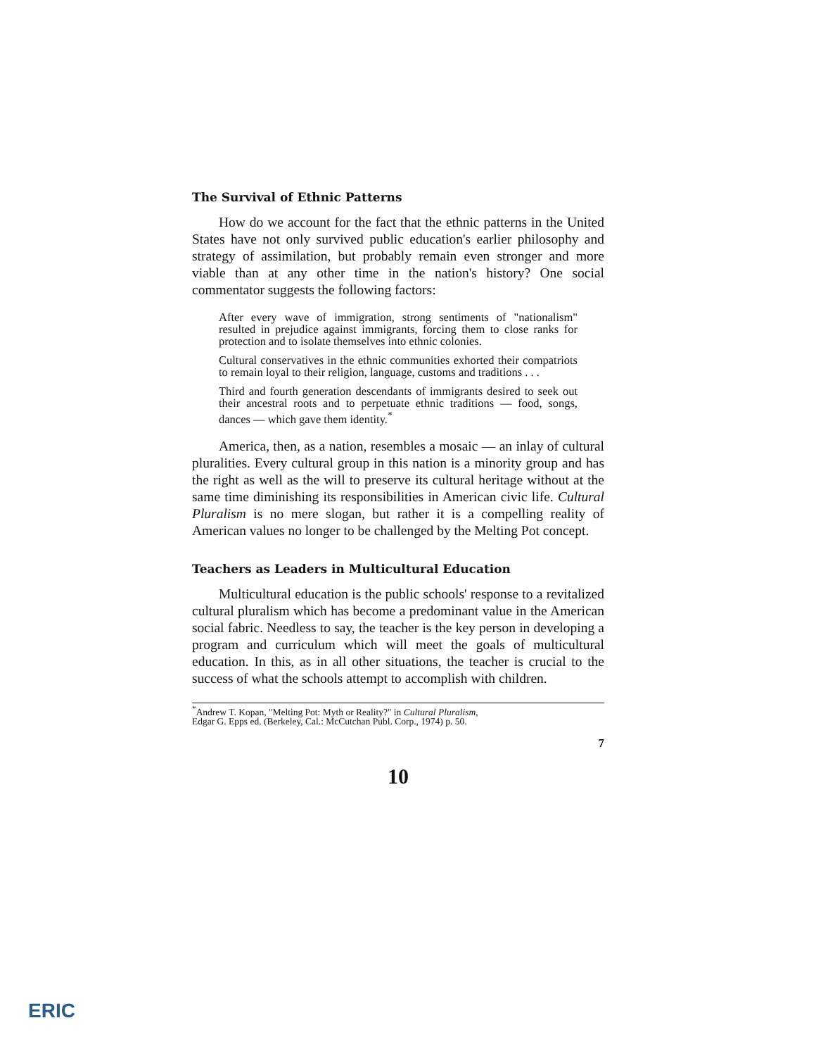The Survival of Ethnic Patterns
How do we account for the fact that the ethnic patterns in the United States have not only survived public education's earlier philosophy and strategy of assimilation, but probably remain even stronger and more viable than at any other time in the nation's history? One social commentator suggests the following factors:
After every wave of immigration, strong sentiments of "nationalism" resulted in prejudice against immigrants, forcing them to close ranks for protection and to isolate themselves into ethnic colonies.
Cultural conservatives in the ethnic communities exhorted their compatriots to remain loyal to their religion, language, customs and traditions . . .
Third and fourth generation descendants of immigrants desired to seek out their ancestral roots and to perpetuate ethnic traditions — food, songs, dances — which gave them identity.<sup>*</sup>
America, then, as a nation, resembles a mosaic — an inlay of cultural pluralities. Every cultural group in this nation is a minority group and has the right as well as the will to preserve its cultural heritage without at the same time diminishing its responsibilities in American civic life. Cultural Pluralism is no mere slogan, but rather it is a compelling reality of American values no longer to be challenged by the Melting Pot concept.
Teachers as Leaders in Multicultural Education
Multicultural education is the public schools' response to a revitalized cultural pluralism which has become a predominant value in the American social fabric. Needless to say, the teacher is the key person in developing a program and curriculum which will meet the goals of multicultural education. In this, as in all other situations, the teacher is crucial to the success of what the schools attempt to accomplish with children.
<sup>*</sup> Andrew T. Kopan, "Melting Pot: Myth or Reality?" in Cultural Pluralism,
Edgar G. Epps ed. (Berkeley, Cal.: McCutchan Publ. Corp., 1974) p. 50.
7
10
ERIC